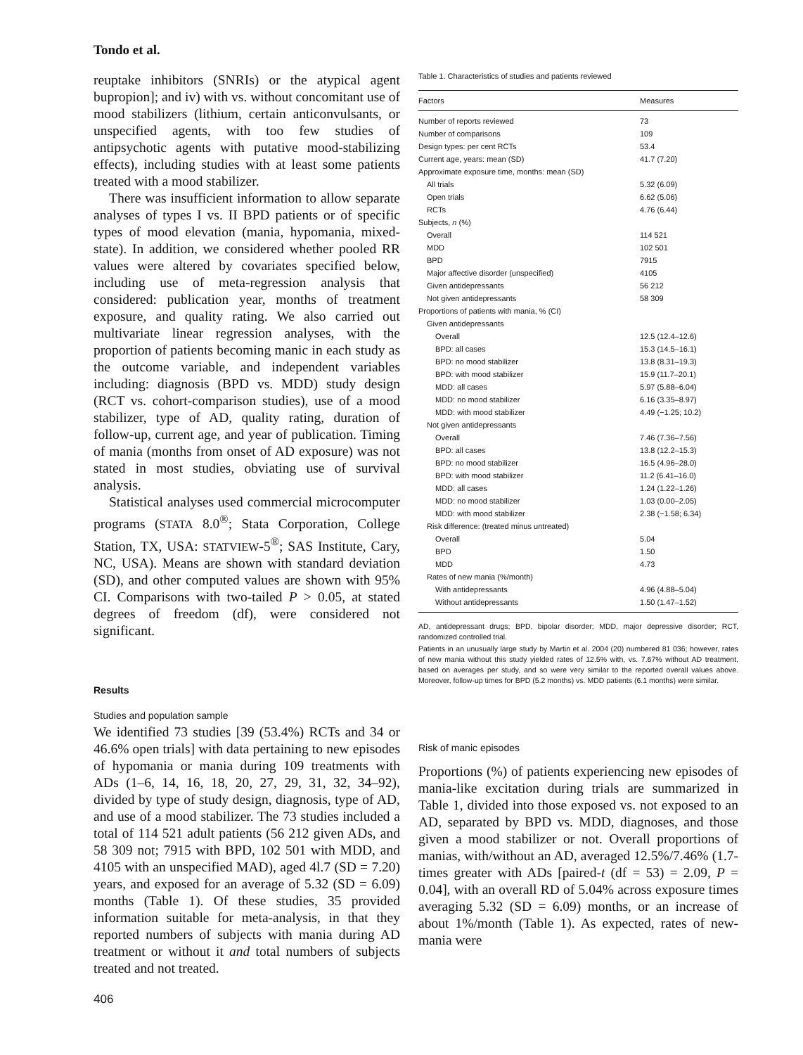Tondo et al.
reuptake inhibitors (SNRIs) or the atypical agent bupropion]; and iv) with vs. without concomitant use of mood stabilizers (lithium, certain anticonvulsants, or unspecified agents, with too few studies of antipsychotic agents with putative mood-stabilizing effects), including studies with at least some patients treated with a mood stabilizer.
There was insufficient information to allow separate analyses of types I vs. II BPD patients or of specific types of mood elevation (mania, hypomania, mixed-state). In addition, we considered whether pooled RR values were altered by covariates specified below, including use of meta-regression analysis that considered: publication year, months of treatment exposure, and quality rating. We also carried out multivariate linear regression analyses, with the proportion of patients becoming manic in each study as the outcome variable, and independent variables including: diagnosis (BPD vs. MDD) study design (RCT vs. cohort-comparison studies), use of a mood stabilizer, type of AD, quality rating, duration of follow-up, current age, and year of publication. Timing of mania (months from onset of AD exposure) was not stated in most studies, obviating use of survival analysis.
Statistical analyses used commercial microcomputer programs (STATA 8.0<sup>®</sup>; Stata Corporation, College Station, TX, USA: STATVIEW-5<sup>®</sup>; SAS Institute, Cary, NC, USA). Means are shown with standard deviation (SD), and other computed values are shown with 95% CI. Comparisons with two-tailed P > 0.05, at stated degrees of freedom (df), were considered not significant.
Results
Studies and population sample
We identified 73 studies [39 (53.4%) RCTs and 34 or 46.6% open trials] with data pertaining to new episodes of hypomania or mania during 109 treatments with ADs (1–6, 14, 16, 18, 20, 27, 29, 31, 32, 34–92), divided by type of study design, diagnosis, type of AD, and use of a mood stabilizer. The 73 studies included a total of 114 521 adult patients (56 212 given ADs, and 58 309 not; 7915 with BPD, 102 501 with MDD, and 4105 with an unspecified MAD), aged 4l.7 (SD = 7.20) years, and exposed for an average of 5.32 (SD = 6.09) months (Table 1). Of these studies, 35 provided information suitable for meta-analysis, in that they reported numbers of subjects with mania during AD treatment or without it and total numbers of subjects treated and not treated.
406
Table 1. Characteristics of studies and patients reviewed
| Factors | Measures |
| --- | --- |
| Number of reports reviewed | 73 |
| Number of comparisons | 109 |
| Design types: per cent RCTs | 53.4 |
| Current age, years: mean (SD) | 41.7 (7.20) |
| Approximate exposure time, months: mean (SD) | |
| All trials | 5.32 (6.09) |
| Open trials | 6.62 (5.06) |
| RCTs | 4.76 (6.44) |
| Subjects, n (%) | |
| Overall | 114 521 |
| MDD | 102 501 |
| BPD | 7915 |
| Major affective disorder (unspecified) | 4105 |
| Given antidepressants | 56 212 |
| Not given antidepressants | 58 309 |
| Proportions of patients with mania, % (CI) | |
| Given antidepressants | |
| Overall | 12.5 (12.4–12.6) |
| BPD: all cases | 15.3 (14.5–16.1) |
| BPD: no mood stabilizer | 13.8 (8.31–19.3) |
| BPD: with mood stabilizer | 15.9 (11.7–20.1) |
| MDD: all cases | 5.97 (5.88–6.04) |
| MDD: no mood stabilizer | 6.16 (3.35–8.97) |
| MDD: with mood stabilizer | 4.49 (−1.25; 10.2) |
| Not given antidepressants | |
| Overall | 7.46 (7.36–7.56) |
| BPD: all cases | 13.8 (12.2–15.3) |
| BPD: no mood stabilizer | 16.5 (4.96–28.0) |
| BPD: with mood stabilizer | 11.2 (6.41–16.0) |
| MDD: all cases | 1.24 (1.22–1.26) |
| MDD: no mood stabilizer | 1.03 (0.00–2.05) |
| MDD: with mood stabilizer | 2.38 (−1.58; 6.34) |
| Risk difference: (treated minus untreated) | |
| Overall | 5.04 |
| BPD | 1.50 |
| MDD | 4.73 |
| Rates of new mania (%/month) | |
| With antidepressants | 4.96 (4.88–5.04) |
| Without antidepressants | 1.50 (1.47–1.52) |
AD, antidepressant drugs; BPD, bipolar disorder; MDD, major depressive disorder; RCT, randomized controlled trial.
Patients in an unusually large study by Martin et al. 2004 (20) numbered 81 036; however, rates of new mania without this study yielded rates of 12.5% with, vs. 7.67% without AD treatment, based on averages per study, and so were very similar to the reported overall values above. Moreover, follow-up times for BPD (5.2 months) vs. MDD patients (6.1 months) were similar.
Risk of manic episodes
Proportions (%) of patients experiencing new episodes of mania-like excitation during trials are summarized in Table 1, divided into those exposed vs. not exposed to an AD, separated by BPD vs. MDD, diagnoses, and those given a mood stabilizer or not. Overall proportions of manias, with/without an AD, averaged 12.5%/7.46% (1.7-times greater with ADs [paired-t (df = 53) = 2.09, P = 0.04], with an overall RD of 5.04% across exposure times averaging 5.32 (SD = 6.09) months, or an increase of about 1%/month (Table 1). As expected, rates of new-mania were